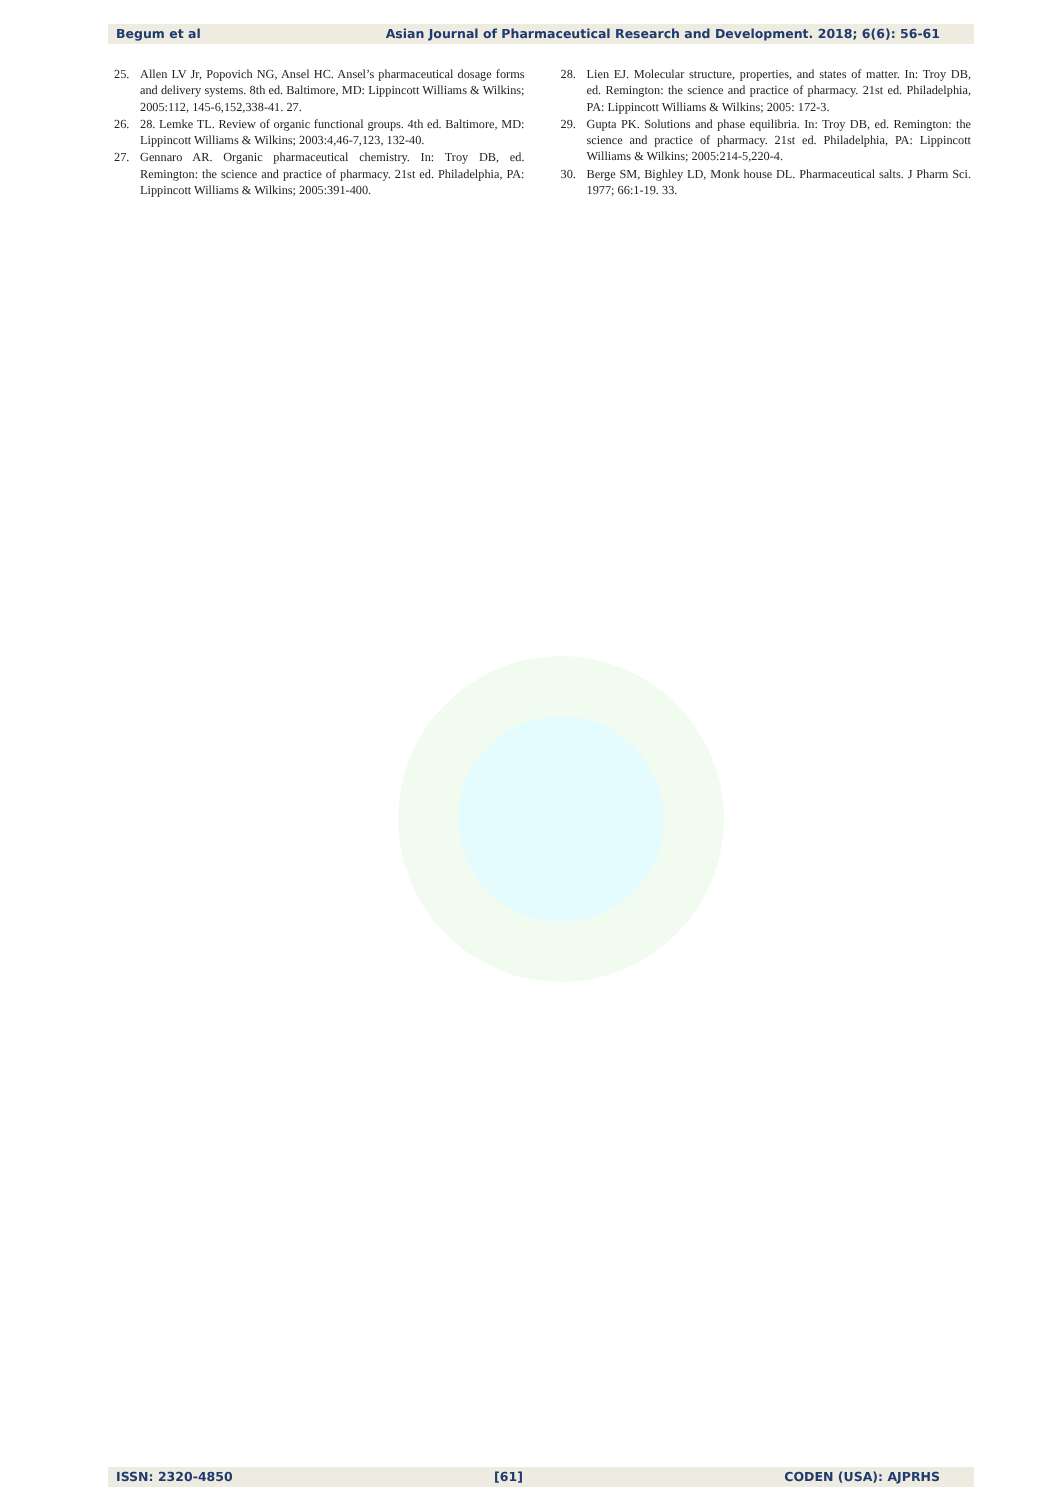Begum et al Asian Journal of Pharmaceutical Research and Development. 2018; 6(6): 56-61
25. Allen LV Jr, Popovich NG, Ansel HC. Ansel’s pharmaceutical dosage forms and delivery systems. 8th ed. Baltimore, MD: Lippincott Williams & Wilkins; 2005:112, 145-6,152,338-41. 27.
26. 28. Lemke TL. Review of organic functional groups. 4th ed. Baltimore, MD: Lippincott Williams & Wilkins; 2003:4,46-7,123, 132-40.
27. Gennaro AR. Organic pharmaceutical chemistry. In: Troy DB, ed. Remington: the science and practice of pharmacy. 21st ed. Philadelphia, PA: Lippincott Williams & Wilkins; 2005:391-400.
28. Lien EJ. Molecular structure, properties, and states of matter. In: Troy DB, ed. Remington: the science and practice of pharmacy. 21st ed. Philadelphia, PA: Lippincott Williams & Wilkins; 2005: 172-3.
29. Gupta PK. Solutions and phase equilibria. In: Troy DB, ed. Remington: the science and practice of pharmacy. 21st ed. Philadelphia, PA: Lippincott Williams & Wilkins; 2005:214-5,220-4.
30. Berge SM, Bighley LD, Monk house DL. Pharmaceutical salts. J Pharm Sci. 1977; 66:1-19. 33.
ISSN: 2320-4850 [61] CODEN (USA): AJPRHS